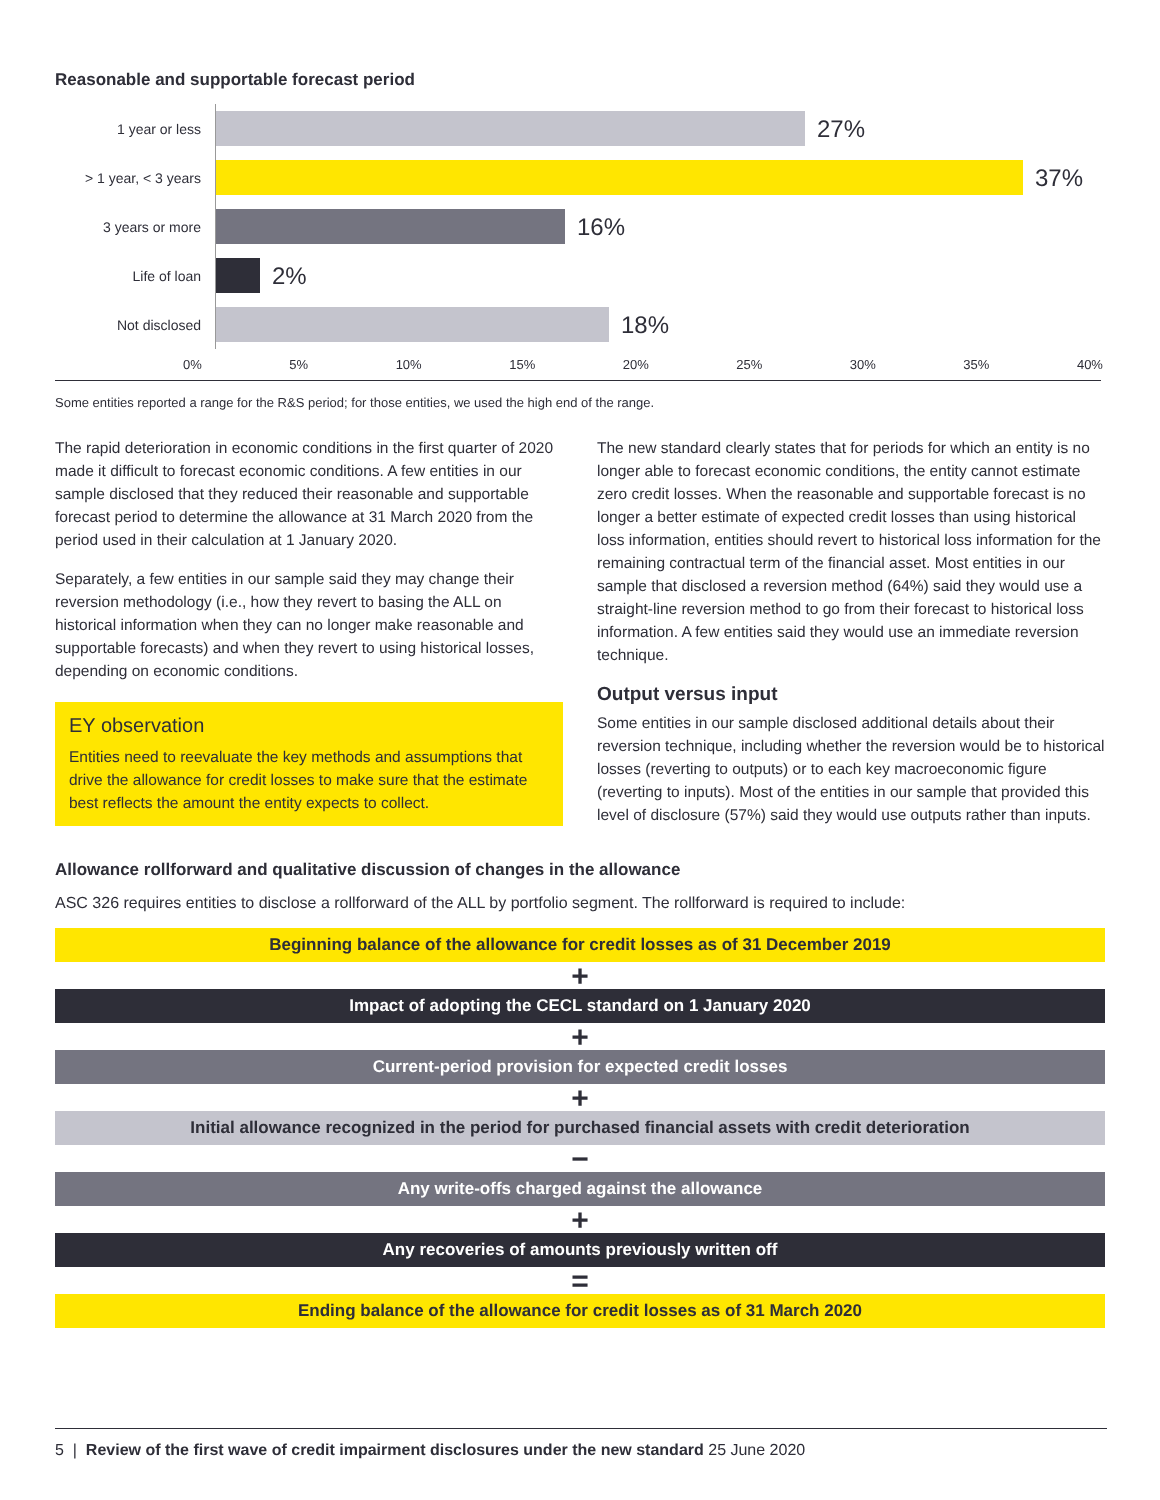Reasonable and supportable forecast period
1 year or less
27%
> 1 year, < 3 years
37%
3 years or more
16%
Life of loan
2%
Not disclosed
18%
0% 5% 10% 15% 20% 25% 30% 35% 40%
Some entities reported a range for the R&S period; for those entities, we used the high end of the range.
The rapid deterioration in economic conditions in the first quarter of 2020 made it difficult to forecast economic conditions. A few entities in our sample disclosed that they reduced their reasonable and supportable forecast period to determine the allowance at 31 March 2020 from the period used in their calculation at 1 January 2020.
Separately, a few entities in our sample said they may change their reversion methodology (i.e., how they revert to basing the ALL on historical information when they can no longer make reasonable and supportable forecasts) and when they revert to using historical losses, depending on economic conditions.
EY observation
Entities need to reevaluate the key methods and assumptions that drive the allowance for credit losses to make sure that the estimate best reflects the amount the entity expects to collect.
The new standard clearly states that for periods for which an entity is no longer able to forecast economic conditions, the entity cannot estimate zero credit losses. When the reasonable and supportable forecast is no longer a better estimate of expected credit losses than using historical loss information, entities should revert to historical loss information for the remaining contractual term of the financial asset. Most entities in our sample that disclosed a reversion method (64%) said they would use a straight-line reversion method to go from their forecast to historical loss information. A few entities said they would use an immediate reversion technique.
Output versus input
Some entities in our sample disclosed additional details about their reversion technique, including whether the reversion would be to historical losses (reverting to outputs) or to each key macroeconomic figure (reverting to inputs). Most of the entities in our sample that provided this level of disclosure (57%) said they would use outputs rather than inputs.
Allowance rollforward and qualitative discussion of changes in the allowance
ASC 326 requires entities to disclose a rollforward of the ALL by portfolio segment. The rollforward is required to include:
Beginning balance of the allowance for credit losses as of 31 December 2019
+
Impact of adopting the CECL standard on 1 January 2020
+
Current-period provision for expected credit losses
+
Initial allowance recognized in the period for purchased financial assets with credit deterioration
−
Any write-offs charged against the allowance
+
Any recoveries of amounts previously written off
=
Ending balance of the allowance for credit losses as of 31 March 2020
5 | Review of the first wave of credit impairment disclosures under the new standard 25 June 2020